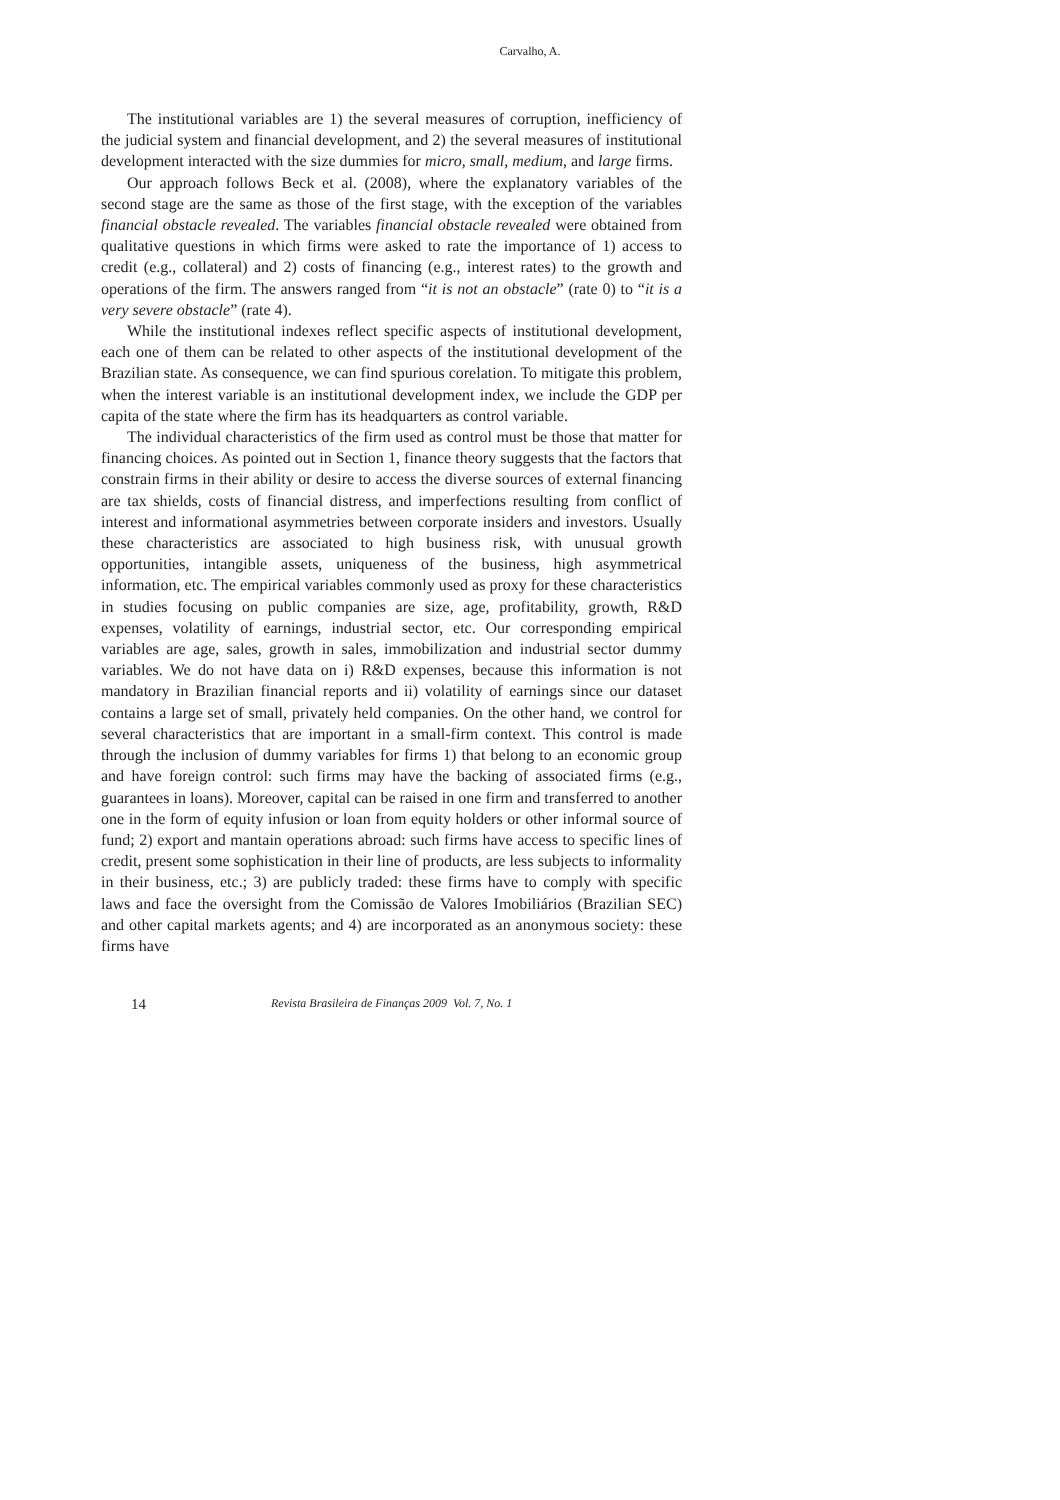Carvalho, A.
The institutional variables are 1) the several measures of corruption, inefficiency of the judicial system and financial development, and 2) the several measures of institutional development interacted with the size dummies for micro, small, medium, and large firms.
Our approach follows Beck et al. (2008), where the explanatory variables of the second stage are the same as those of the first stage, with the exception of the variables financial obstacle revealed. The variables financial obstacle revealed were obtained from qualitative questions in which firms were asked to rate the importance of 1) access to credit (e.g., collateral) and 2) costs of financing (e.g., interest rates) to the growth and operations of the firm. The answers ranged from “it is not an obstacle” (rate 0) to “it is a very severe obstacle” (rate 4).
While the institutional indexes reflect specific aspects of institutional development, each one of them can be related to other aspects of the institutional development of the Brazilian state. As consequence, we can find spurious corelation. To mitigate this problem, when the interest variable is an institutional development index, we include the GDP per capita of the state where the firm has its headquarters as control variable.
The individual characteristics of the firm used as control must be those that matter for financing choices. As pointed out in Section 1, finance theory suggests that the factors that constrain firms in their ability or desire to access the diverse sources of external financing are tax shields, costs of financial distress, and imperfections resulting from conflict of interest and informational asymmetries between corporate insiders and investors. Usually these characteristics are associated to high business risk, with unusual growth opportunities, intangible assets, uniqueness of the business, high asymmetrical information, etc. The empirical variables commonly used as proxy for these characteristics in studies focusing on public companies are size, age, profitability, growth, R&D expenses, volatility of earnings, industrial sector, etc. Our corresponding empirical variables are age, sales, growth in sales, immobilization and industrial sector dummy variables. We do not have data on i) R&D expenses, because this information is not mandatory in Brazilian financial reports and ii) volatility of earnings since our dataset contains a large set of small, privately held companies. On the other hand, we control for several characteristics that are important in a small-firm context. This control is made through the inclusion of dummy variables for firms 1) that belong to an economic group and have foreign control: such firms may have the backing of associated firms (e.g., guarantees in loans). Moreover, capital can be raised in one firm and transferred to another one in the form of equity infusion or loan from equity holders or other informal source of fund; 2) export and mantain operations abroad: such firms have access to specific lines of credit, present some sophistication in their line of products, are less subjects to informality in their business, etc.; 3) are publicly traded: these firms have to comply with specific laws and face the oversight from the Comissão de Valores Imobiliários (Brazilian SEC) and other capital markets agents; and 4) are incorporated as an anonymous society: these firms have
14 Revista Brasileira de Finanças 2009 Vol. 7, No. 1